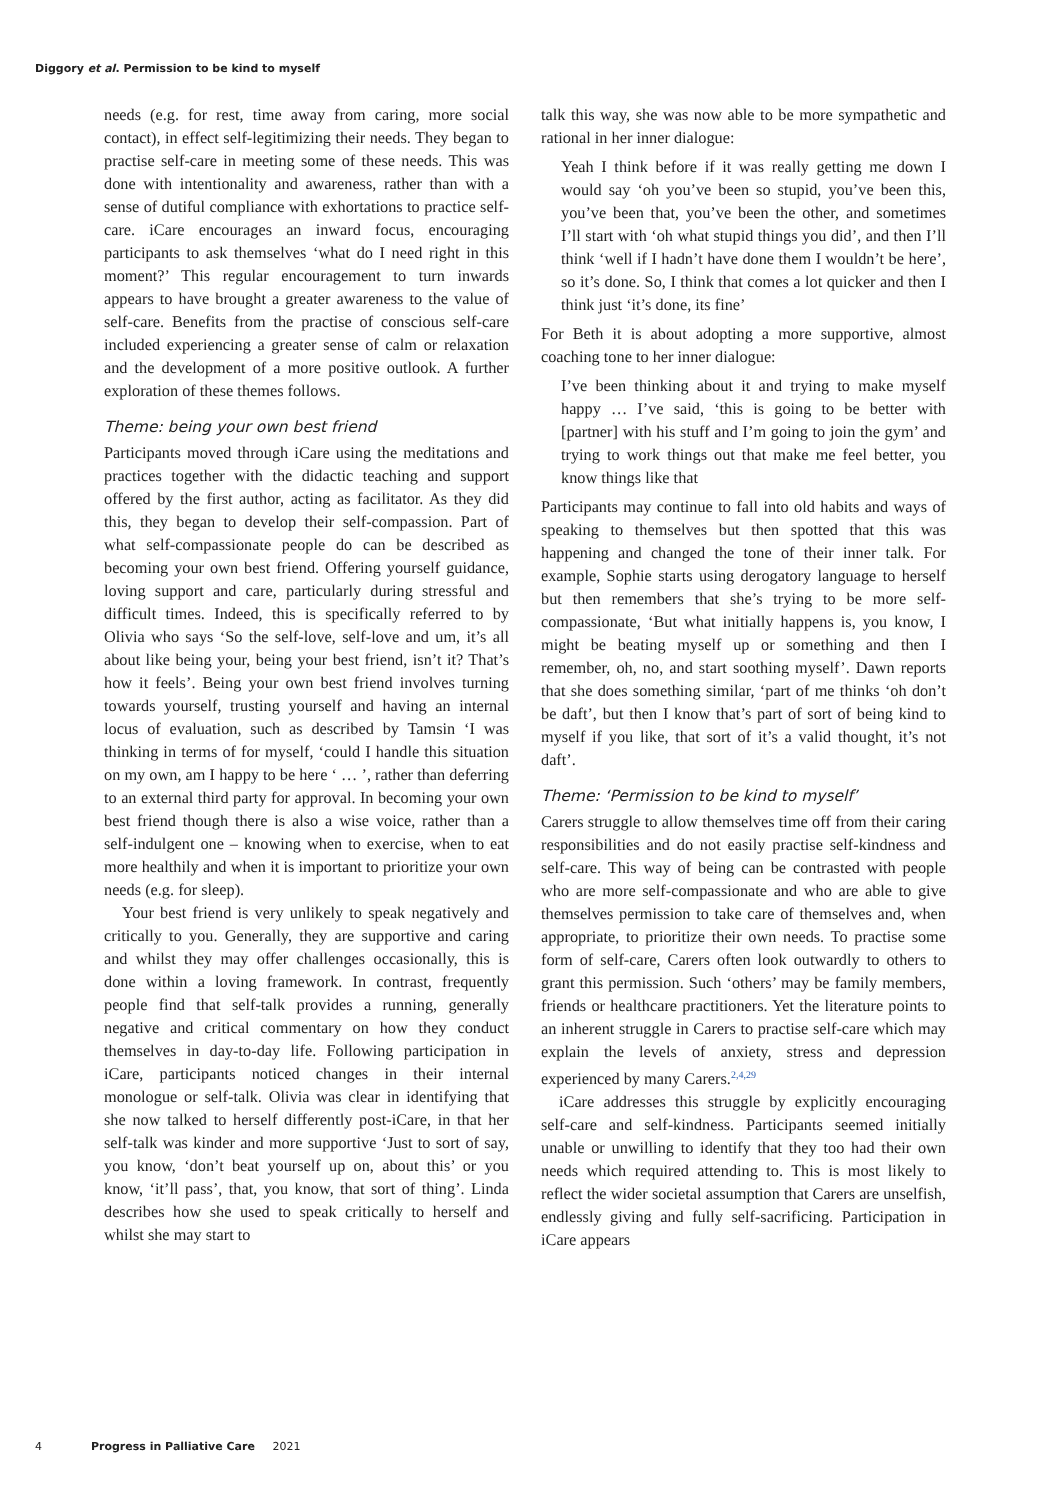Diggory et al. Permission to be kind to myself
needs (e.g. for rest, time away from caring, more social contact), in effect self-legitimizing their needs. They began to practise self-care in meeting some of these needs. This was done with intentionality and awareness, rather than with a sense of dutiful compliance with exhortations to practice self-care. iCare encourages an inward focus, encouraging participants to ask themselves ‘what do I need right in this moment?’ This regular encouragement to turn inwards appears to have brought a greater awareness to the value of self-care. Benefits from the practise of conscious self-care included experiencing a greater sense of calm or relaxation and the development of a more positive outlook. A further exploration of these themes follows.
Theme: being your own best friend
Participants moved through iCare using the meditations and practices together with the didactic teaching and support offered by the first author, acting as facilitator. As they did this, they began to develop their self-compassion. Part of what self-compassionate people do can be described as becoming your own best friend. Offering yourself guidance, loving support and care, particularly during stressful and difficult times. Indeed, this is specifically referred to by Olivia who says ‘So the self-love, self-love and um, it’s all about like being your, being your best friend, isn’t it? That’s how it feels’. Being your own best friend involves turning towards yourself, trusting yourself and having an internal locus of evaluation, such as described by Tamsin ‘I was thinking in terms of for myself, ‘could I handle this situation on my own, am I happy to be here ‘ … ’, rather than deferring to an external third party for approval. In becoming your own best friend though there is also a wise voice, rather than a self-indulgent one – knowing when to exercise, when to eat more healthily and when it is important to prioritize your own needs (e.g. for sleep).
Your best friend is very unlikely to speak negatively and critically to you. Generally, they are supportive and caring and whilst they may offer challenges occasionally, this is done within a loving framework. In contrast, frequently people find that self-talk provides a running, generally negative and critical commentary on how they conduct themselves in day-to-day life. Following participation in iCare, participants noticed changes in their internal monologue or self-talk. Olivia was clear in identifying that she now talked to herself differently post-iCare, in that her self-talk was kinder and more supportive ‘Just to sort of say, you know, ‘don’t beat yourself up on, about this’ or you know, ‘it’ll pass’, that, you know, that sort of thing’. Linda describes how she used to speak critically to herself and whilst she may start to
talk this way, she was now able to be more sympathetic and rational in her inner dialogue:
Yeah I think before if it was really getting me down I would say ‘oh you’ve been so stupid, you’ve been this, you’ve been that, you’ve been the other, and sometimes I’ll start with ‘oh what stupid things you did’, and then I’ll think ‘well if I hadn’t have done them I wouldn’t be here’, so it’s done. So, I think that comes a lot quicker and then I think just ‘it’s done, its fine’
For Beth it is about adopting a more supportive, almost coaching tone to her inner dialogue:
I’ve been thinking about it and trying to make myself happy … I’ve said, ‘this is going to be better with [partner] with his stuff and I’m going to join the gym’ and trying to work things out that make me feel better, you know things like that
Participants may continue to fall into old habits and ways of speaking to themselves but then spotted that this was happening and changed the tone of their inner talk. For example, Sophie starts using derogatory language to herself but then remembers that she’s trying to be more self-compassionate, ‘But what initially happens is, you know, I might be beating myself up or something and then I remember, oh, no, and start soothing myself’. Dawn reports that she does something similar, ‘part of me thinks ‘oh don’t be daft’, but then I know that’s part of sort of being kind to myself if you like, that sort of it’s a valid thought, it’s not daft’.
Theme: ‘Permission to be kind to myself’
Carers struggle to allow themselves time off from their caring responsibilities and do not easily practise self-kindness and self-care. This way of being can be contrasted with people who are more self-compassionate and who are able to give themselves permission to take care of themselves and, when appropriate, to prioritize their own needs. To practise some form of self-care, Carers often look outwardly to others to grant this permission. Such ‘others’ may be family members, friends or healthcare practitioners. Yet the literature points to an inherent struggle in Carers to practise self-care which may explain the levels of anxiety, stress and depression experienced by many Carers.<sup>2,4,29</sup>
iCare addresses this struggle by explicitly encouraging self-care and self-kindness. Participants seemed initially unable or unwilling to identify that they too had their own needs which required attending to. This is most likely to reflect the wider societal assumption that Carers are unselfish, endlessly giving and fully self-sacrificing. Participation in iCare appears
4 Progress in Palliative Care 2021